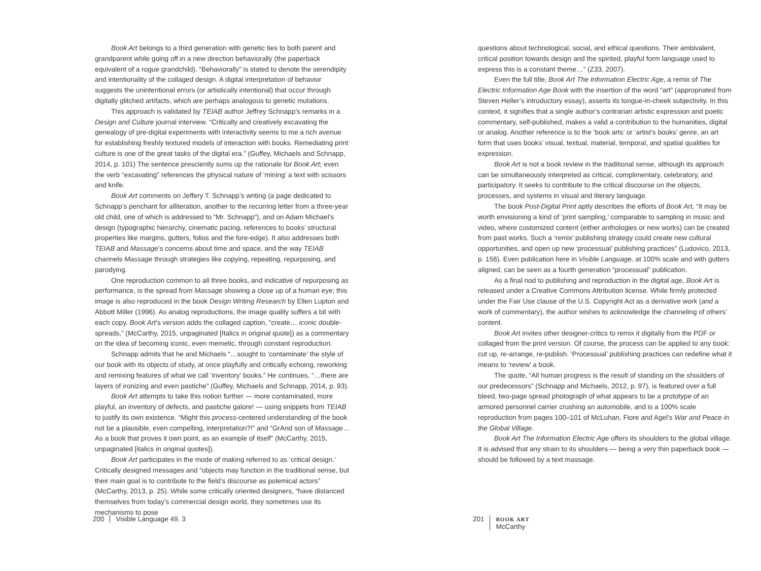Book Art belongs to a third generation with genetic ties to both parent and grandparent while going off in a new direction behaviorally (the paperback equivalent of a rogue grandchild). “Behaviorally” is stated to denote the serendipity and intentionality of the collaged design. A digital interpretation of behavior suggests the unintentional errors (or artistically intentional) that occur through digitally glitched artifacts, which are perhaps analogous to genetic mutations.
This approach is validated by TEIAB author Jeffrey Schnapp’s remarks in a Design and Culture journal interview. “Critically and creatively excavating the genealogy of pre-digital experiments with interactivity seems to me a rich avenue for establishing freshly textured models of interaction with books. Remediating print culture is one of the great tasks of the digital era.” (Guffey, Michaels and Schnapp, 2014, p. 101) The sentence presciently sums up the rationale for Book Art; even the verb “excavating” references the physical nature of ‘mining’ a text with scissors and knife.
Book Art comments on Jeffery T. Schnapp’s writing (a page dedicated to Schnapp’s penchant for alliteration, another to the recurring letter from a three-year old child, one of which is addressed to “Mr. Schnapp”), and on Adam Michael’s design (typographic hierarchy, cinematic pacing, references to books’ structural properties like margins, gutters, folios and the fore-edge). It also addresses both TEIAB and Massage’s concerns about time and space, and the way TEIAB channels Massage through strategies like copying, repeating, repurposing, and parodying.
One reproduction common to all three books, and indicative of repurposing as performance, is the spread from Massage showing a close up of a human eye; this image is also reproduced in the book Design Writing Research by Ellen Lupton and Abbott Miller (1996). As analog reproductions, the image quality suffers a bit with each copy. Book Art’s version adds the collaged caption, “create… iconic double-spreads,” (McCarthy, 2015, unpaginated [Italics in original quote]) as a commentary on the idea of becoming iconic, even memetic, through constant reproduction.
Schnapp admits that he and Michaels “…sought to ‘contaminate’ the style of our book with its objects of study, at once playfully and critically echoing, reworking and remixing features of what we call ‘inventory’ books.” He continues, “…there are layers of ironizing and even pastiche” (Guffey, Michaels and Schnapp, 2014, p. 93).
Book Art attempts to take this notion further — more contaminated, more playful, an inventory of defects, and pastiche galore! — using snippets from TEIAB to justify its own existence. “Might this process-centered understanding of the book not be a plausible, even compelling, interpretation?!” and “GrAnd son of Massage… As a book that proves it own point, as an example of itself” (McCarthy, 2015, unpaginated [italics in original quotes]).
Book Art participates in the mode of making referred to as ‘critical design.’ Critically designed messages and “objects may function in the traditional sense, but their main goal is to contribute to the field’s discourse as polemical actors” (McCarthy, 2013, p. 25). While some critically oriented designers, “have distanced themselves from today’s commercial design world, they sometimes use its mechanisms to pose
questions about technological, social, and ethical questions. Their ambivalent, critical position towards design and the spirited, playful form language used to express this is a constant theme…” (Z33, 2007).
Even the full title, Book Art The Information Electric Age, a remix of The Electric Information Age Book with the insertion of the word “art” (appropriated from Steven Heller’s introductory essay), asserts its tongue-in-cheek subjectivity. In this context, it signifies that a single author’s contrarian artistic expression and poetic commentary, self-published, makes a valid a contribution to the humanities, digital or analog. Another reference is to the ‘book arts’ or ‘artist’s books’ genre, an art form that uses books’ visual, textual, material, temporal, and spatial qualities for expression.
Book Art is not a book review in the traditional sense, although its approach can be simultaneously interpreted as critical, complimentary, celebratory, and participatory. It seeks to contribute to the critical discourse on the objects, processes, and systems in visual and literary language.
The book Post-Digital Print aptly describes the efforts of Book Art, “It may be worth envisioning a kind of ‘print sampling,’ comparable to sampling in music and video, where customized content (either anthologies or new works) can be created from past works. Such a ‘remix’ publishing strategy could create new cultural opportunities, and open up new ‘processual’ publishing practices” (Ludovico, 2013, p. 156). Even publication here in Visible Language, at 100% scale and with gutters aligned, can be seen as a fourth generation “processual” publication.
As a final nod to publishing and reproduction in the digital age, Book Art is released under a Creative Commons Attribution license. While firmly protected under the Fair Use clause of the U.S. Copyright Act as a derivative work (and a work of commentary), the author wishes to acknowledge the channeling of others’ content.
Book Art invites other designer-critics to remix it digitally from the PDF or collaged from the print version. Of course, the process can be applied to any book: cut up, re-arrange, re-publish. ‘Processual’ publishing practices can redefine what it means to ‘review’ a book.
The quote, “All human progress is the result of standing on the shoulders of our predecessors” (Schnapp and Michaels, 2012, p. 97), is featured over a full bleed, two-page spread photograph of what appears to be a prototype of an armored personnel carrier crushing an automobile, and is a 100% scale reproduction from pages 100–101 of McLuhan, Fiore and Agel’s War and Peace in the Global Village.
Book Art The Information Electric Age offers its shoulders to the global village. It is advised that any strain to its shoulders — being a very thin paperback book — should be followed by a text massage.
200 Visible Language 49. 3
201 BOOK ART
McCarthy